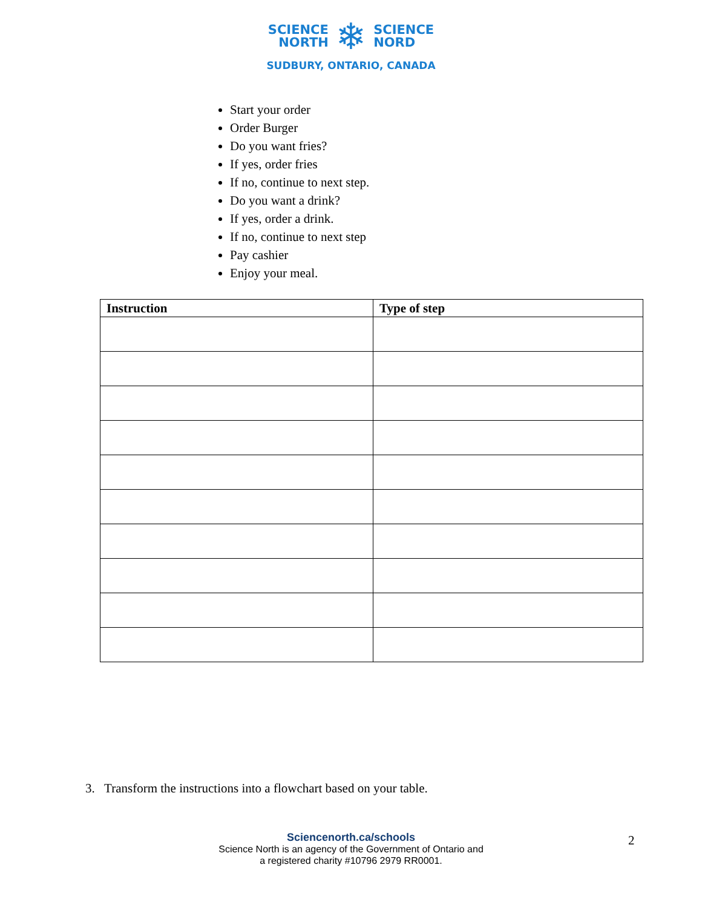SCIENCE
NORTH
❄
SCIENCE
NORD
SUDBURY, ONTARIO, CANADA
Start your order
Order Burger
Do you want fries?
If yes, order fries
If no, continue to next step.
Do you want a drink?
If yes, order a drink.
If no, continue to next step
Pay cashier
Enjoy your meal.
| Instruction | Type of step |
| --- | --- |
3. Transform the instructions into a flowchart based on your table.
Sciencenorth.ca/schools
Science North is an agency of the Government of Ontario and
a registered charity #10796 2979 RR0001.
2